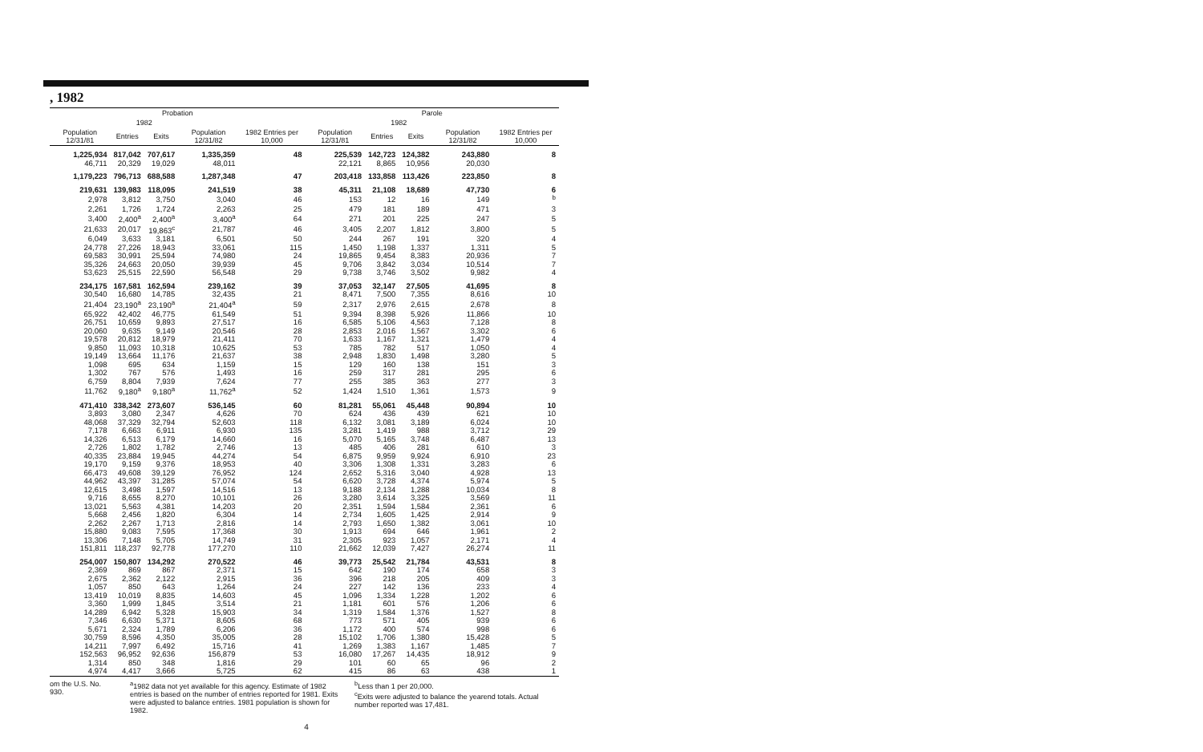, 1982
| Probation | | | | | Parole | | | | |
| --- | --- | --- | --- | --- | --- | --- | --- | --- | --- |
| | 1982 | | | | | 1982 | | | |
| Population 12/31/81 | Entries | Exits | Population 12/31/82 | 1982 Entries per 10,000 | Population 12/31/81 | Entries | Exits | Population 12/31/82 | 1982 Entries per 10,000 |
| 1,225,934 | 817,042 | 707,617 | 1,335,359 | 48 | 225,539 | 142,723 | 124,382 | 243,880 | 8 |
| 46,711 | 20,329 | 19,029 | 48,011 | | 22,121 | 8,865 | 10,956 | 20,030 | |
| 1,179,223 | 796,713 | 688,588 | 1,287,348 | 47 | 203,418 | 133,858 | 113,426 | 223,850 | 8 |
| 219,631 | 139,983 | 118,095 | 241,519 | 38 | 45,311 | 21,108 | 18,689 | 47,730 | 6 |
| 2,978 | 3,812 | 3,750 | 3,040 | 46 | 153 | 12 | 16 | 149 | <sup>b</sup> |
| 2,261 | 1,726 | 1,724 | 2,263 | 25 | 479 | 181 | 189 | 471 | 3 |
| 3,400 | 2,400<sup>a</sup> | 2,400<sup>a</sup> | 3,400<sup>a</sup> | 64 | 271 | 201 | 225 | 247 | 5 |
| 21,633 | 20,017 | 19,863<sup>c</sup> | 21,787 | 46 | 3,405 | 2,207 | 1,812 | 3,800 | 5 |
| 6,049 | 3,633 | 3,181 | 6,501 | 50 | 244 | 267 | 191 | 320 | 4 |
| 24,778 | 27,226 | 18,943 | 33,061 | 115 | 1,450 | 1,198 | 1,337 | 1,311 | 5 |
| 69,583 | 30,991 | 25,594 | 74,980 | 24 | 19,865 | 9,454 | 8,383 | 20,936 | 7 |
| 35,326 | 24,663 | 20,050 | 39,939 | 45 | 9,706 | 3,842 | 3,034 | 10,514 | 7 |
| 53,623 | 25,515 | 22,590 | 56,548 | 29 | 9,738 | 3,746 | 3,502 | 9,982 | 4 |
| 234,175 | 167,581 | 162,594 | 239,162 | 39 | 37,053 | 32,147 | 27,505 | 41,695 | 8 |
| 30,540 | 16,680 | 14,785 | 32,435 | 21 | 8,471 | 7,500 | 7,355 | 8,616 | 10 |
| 21,404 | 23,190<sup>a</sup> | 23,190<sup>a</sup> | 21,404<sup>a</sup> | 59 | 2,317 | 2,976 | 2,615 | 2,678 | 8 |
| 65,922 | 42,402 | 46,775 | 61,549 | 51 | 9,394 | 8,398 | 5,926 | 11,866 | 10 |
| 26,751 | 10,659 | 9,893 | 27,517 | 16 | 6,585 | 5,106 | 4,563 | 7,128 | 8 |
| 20,060 | 9,635 | 9,149 | 20,546 | 28 | 2,853 | 2,016 | 1,567 | 3,302 | 6 |
| 19,578 | 20,812 | 18,979 | 21,411 | 70 | 1,633 | 1,167 | 1,321 | 1,479 | 4 |
| 9,850 | 11,093 | 10,318 | 10,625 | 53 | 785 | 782 | 517 | 1,050 | 4 |
| 19,149 | 13,664 | 11,176 | 21,637 | 38 | 2,948 | 1,830 | 1,498 | 3,280 | 5 |
| 1,098 | 695 | 634 | 1,159 | 15 | 129 | 160 | 138 | 151 | 3 |
| 1,302 | 767 | 576 | 1,493 | 16 | 259 | 317 | 281 | 295 | 6 |
| 6,759 | 8,804 | 7,939 | 7,624 | 77 | 255 | 385 | 363 | 277 | 3 |
| 11,762 | 9,180<sup>a</sup> | 9,180<sup>a</sup> | 11,762<sup>a</sup> | 52 | 1,424 | 1,510 | 1,361 | 1,573 | 9 |
| 471,410 | 338,342 | 273,607 | 536,145 | 60 | 81,281 | 55,061 | 45,448 | 90,894 | 10 |
| 3,893 | 3,080 | 2,347 | 4,626 | 70 | 624 | 436 | 439 | 621 | 10 |
| 48,068 | 37,329 | 32,794 | 52,603 | 118 | 6,132 | 3,081 | 3,189 | 6,024 | 10 |
| 7,178 | 6,663 | 6,911 | 6,930 | 135 | 3,281 | 1,419 | 988 | 3,712 | 29 |
| 14,326 | 6,513 | 6,179 | 14,660 | 16 | 5,070 | 5,165 | 3,748 | 6,487 | 13 |
| 2,726 | 1,802 | 1,782 | 2,746 | 13 | 485 | 406 | 281 | 610 | 3 |
| 40,335 | 23,884 | 19,945 | 44,274 | 54 | 6,875 | 9,959 | 9,924 | 6,910 | 23 |
| 19,170 | 9,159 | 9,376 | 18,953 | 40 | 3,306 | 1,308 | 1,331 | 3,283 | 6 |
| 66,473 | 49,608 | 39,129 | 76,952 | 124 | 2,652 | 5,316 | 3,040 | 4,928 | 13 |
| 44,962 | 43,397 | 31,285 | 57,074 | 54 | 6,620 | 3,728 | 4,374 | 5,974 | 5 |
| 12,615 | 3,498 | 1,597 | 14,516 | 13 | 9,188 | 2,134 | 1,288 | 10,034 | 8 |
| 9,716 | 8,655 | 8,270 | 10,101 | 26 | 3,280 | 3,614 | 3,325 | 3,569 | 11 |
| 13,021 | 5,563 | 4,381 | 14,203 | 20 | 2,351 | 1,594 | 1,584 | 2,361 | 6 |
| 5,668 | 2,456 | 1,820 | 6,304 | 14 | 2,734 | 1,605 | 1,425 | 2,914 | 9 |
| 2,262 | 2,267 | 1,713 | 2,816 | 14 | 2,793 | 1,650 | 1,382 | 3,061 | 10 |
| 15,880 | 9,083 | 7,595 | 17,368 | 30 | 1,913 | 694 | 646 | 1,961 | 2 |
| 13,306 | 7,148 | 5,705 | 14,749 | 31 | 2,305 | 923 | 1,057 | 2,171 | 4 |
| 151,811 | 118,237 | 92,778 | 177,270 | 110 | 21,662 | 12,039 | 7,427 | 26,274 | 11 |
| 254,007 | 150,807 | 134,292 | 270,522 | 46 | 39,773 | 25,542 | 21,784 | 43,531 | 8 |
| 2,369 | 869 | 867 | 2,371 | 15 | 642 | 190 | 174 | 658 | 3 |
| 2,675 | 2,362 | 2,122 | 2,915 | 36 | 396 | 218 | 205 | 409 | 3 |
| 1,057 | 850 | 643 | 1,264 | 24 | 227 | 142 | 136 | 233 | 4 |
| 13,419 | 10,019 | 8,835 | 14,603 | 45 | 1,096 | 1,334 | 1,228 | 1,202 | 6 |
| 3,360 | 1,999 | 1,845 | 3,514 | 21 | 1,181 | 601 | 576 | 1,206 | 6 |
| 14,289 | 6,942 | 5,328 | 15,903 | 34 | 1,319 | 1,584 | 1,376 | 1,527 | 8 |
| 7,346 | 6,630 | 5,371 | 8,605 | 68 | 773 | 571 | 405 | 939 | 6 |
| 5,671 | 2,324 | 1,789 | 6,206 | 36 | 1,172 | 400 | 574 | 998 | 6 |
| 30,759 | 8,596 | 4,350 | 35,005 | 28 | 15,102 | 1,706 | 1,380 | 15,428 | 5 |
| 14,211 | 7,997 | 6,492 | 15,716 | 41 | 1,269 | 1,383 | 1,167 | 1,485 | 7 |
| 152,563 | 96,952 | 92,636 | 156,879 | 53 | 16,080 | 17,267 | 14,435 | 18,912 | 9 |
| 1,314 | 850 | 348 | 1,816 | 29 | 101 | 60 | 65 | 96 | 2 |
| 4,974 | 4,417 | 3,666 | 5,725 | 62 | 415 | 86 | 63 | 438 | 1 |
om the U.S. No. 930.
<sup>a</sup> 1982 data not yet available for this agency. Estimate of 1982 entries is based on the number of entries reported for 1981. Exits were adjusted to balance entries. 1981 population is shown for 1982.
<sup>b</sup> Less than 1 per 20,000.
<sup>c</sup> Exits were adjusted to balance the yearend totals. Actual number reported was 17,481.
4